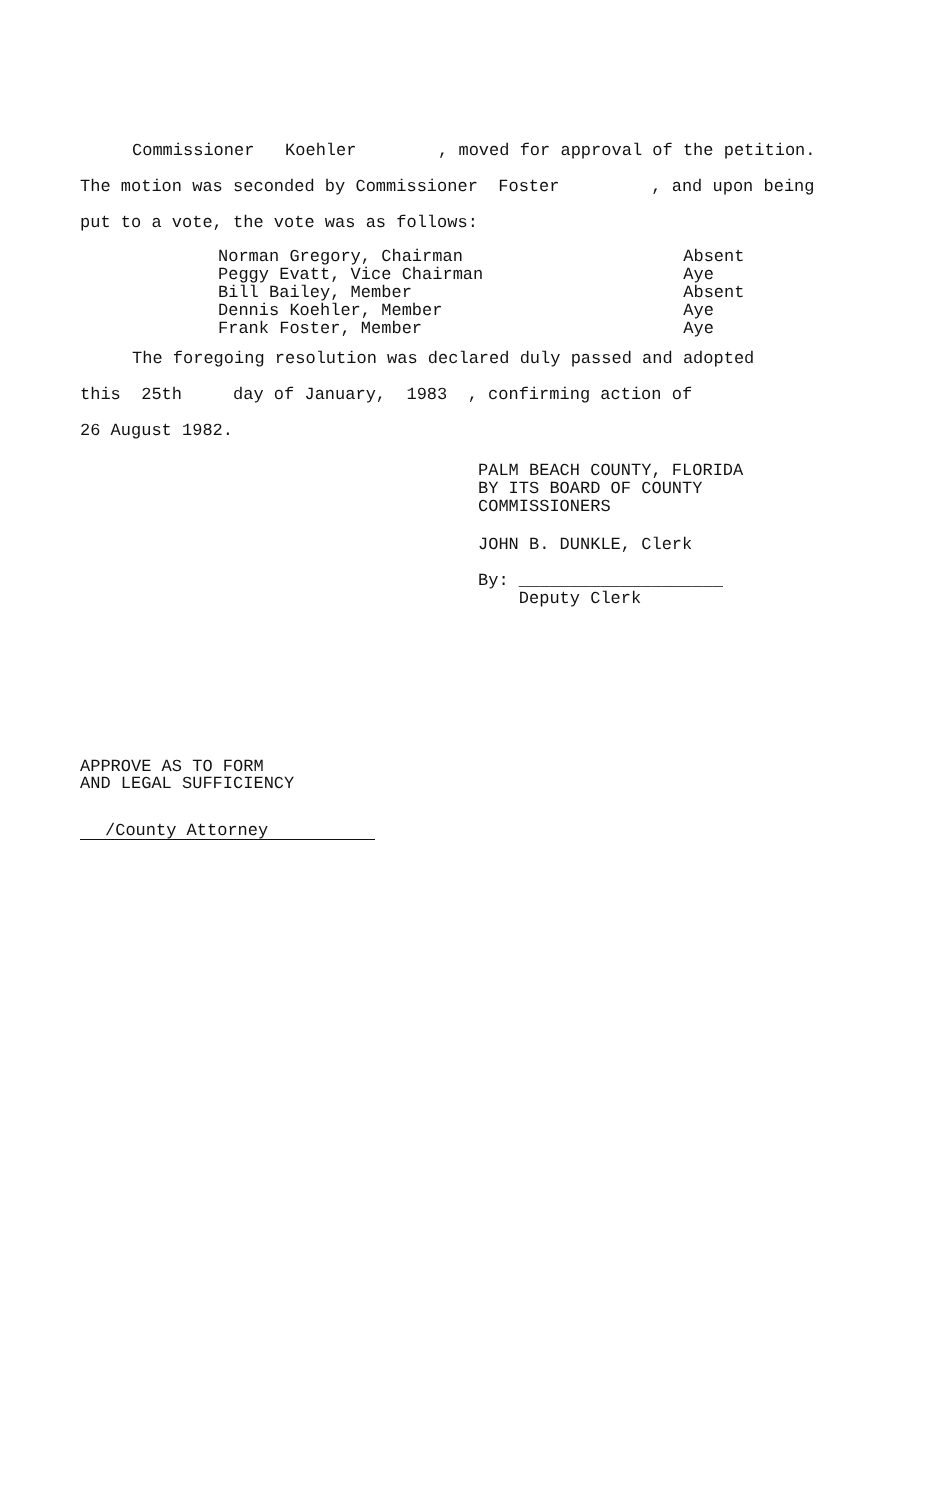Commissioner Koehler , moved for approval of the petition.
The motion was seconded by Commissioner Foster , and upon being
put to a vote, the vote was as follows:
| Norman Gregory, Chairman | Absent |
| Peggy Evatt, Vice Chairman | Aye |
| Bill Bailey, Member | Absent |
| Dennis Koehler, Member | Aye |
| Frank Foster, Member | Aye |
The foregoing resolution was declared duly passed and adopted
this 25th day of January, 1983 , confirming action of
26 August 1982.
PALM BEACH COUNTY, FLORIDA
BY ITS BOARD OF COUNTY
COMMISSIONERS
JOHN B. DUNKLE, Clerk
By: ____________________
Deputy Clerk
APPROVE AS TO FORM
AND LEGAL SUFFICIENCY
/County Attorney